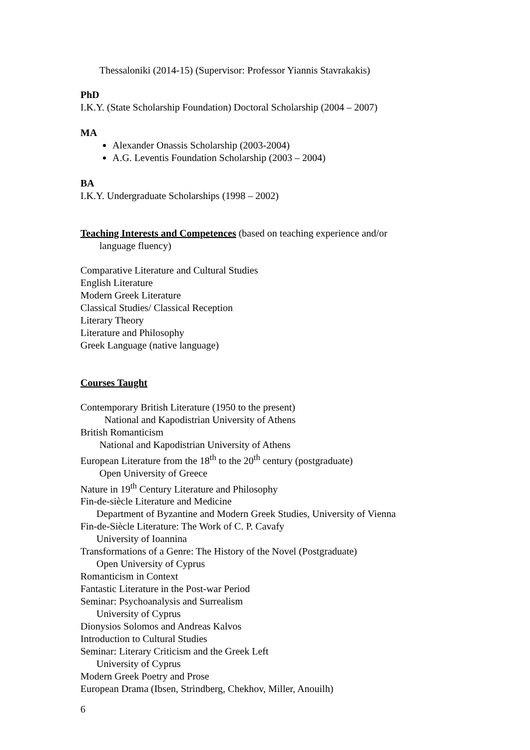Thessaloniki (2014-15) (Supervisor: Professor Yiannis Stavrakakis)
PhD
I.K.Y. (State Scholarship Foundation) Doctoral Scholarship (2004 – 2007)
MA
Alexander Onassis Scholarship (2003-2004)
A.G. Leventis Foundation Scholarship (2003 – 2004)
BA
I.K.Y. Undergraduate Scholarships (1998 – 2002)
Teaching Interests and Competences (based on teaching experience and/or
language fluency)
Comparative Literature and Cultural Studies
English Literature
Modern Greek Literature
Classical Studies/ Classical Reception
Literary Theory
Literature and Philosophy
Greek Language (native language)
Courses Taught
Contemporary British Literature (1950 to the present)
National and Kapodistrian University of Athens
British Romanticism
National and Kapodistrian University of Athens
European Literature from the 18<sup>th</sup> to the 20<sup>th</sup> century (postgraduate)
Open University of Greece
Nature in 19<sup>th</sup> Century Literature and Philosophy
Fin-de-siècle Literature and Medicine
Department of Byzantine and Modern Greek Studies, University of Vienna
Fin-de-Siècle Literature: The Work of C. P. Cavafy
University of Ioannina
Transformations of a Genre: The History of the Novel (Postgraduate)
Open University of Cyprus
Romanticism in Context
Fantastic Literature in the Post-war Period
Seminar: Psychoanalysis and Surrealism
University of Cyprus
Dionysios Solomos and Andreas Kalvos
Introduction to Cultural Studies
Seminar: Literary Criticism and the Greek Left
University of Cyprus
Modern Greek Poetry and Prose
European Drama (Ibsen, Strindberg, Chekhov, Miller, Anouilh)
6